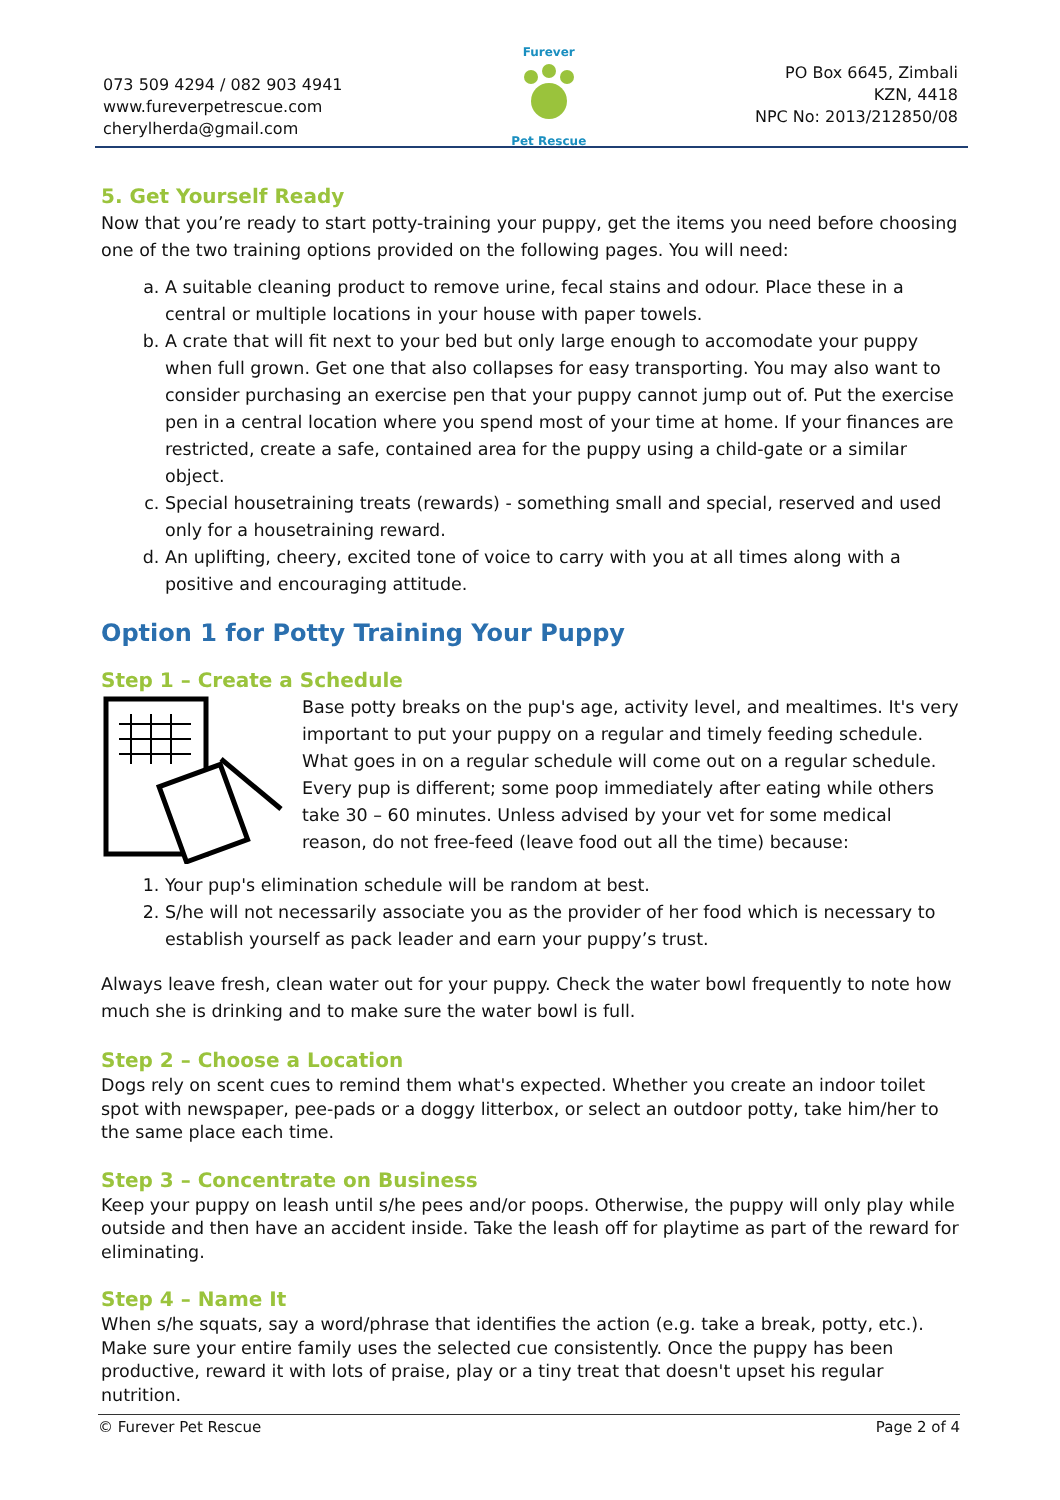073 509 4294 / 082 903 4941
www.fureverpetrescue.com
cherylherda@gmail.com
Furever
Pet Rescue
PO Box 6645, Zimbali
KZN, 4418
NPC No: 2013/212850/08
5. Get Yourself Ready
Now that you’re ready to start potty-training your puppy, get the items you need before choosing one of the two training options provided on the following pages. You will need:
a. A suitable cleaning product to remove urine, fecal stains and odour. Place these in a central or multiple locations in your house with paper towels.
b. A crate that will fit next to your bed but only large enough to accomodate your puppy when full grown. Get one that also collapses for easy transporting. You may also want to consider purchasing an exercise pen that your puppy cannot jump out of. Put the exercise pen in a central location where you spend most of your time at home. If your finances are restricted, create a safe, contained area for the puppy using a child-gate or a similar object.
c. Special housetraining treats (rewards) - something small and special, reserved and used only for a housetraining reward.
d. An uplifting, cheery, excited tone of voice to carry with you at all times along with a positive and encouraging attitude.
Option 1 for Potty Training Your Puppy
Step 1 – Create a Schedule
Base potty breaks on the pup's age, activity level, and mealtimes. It's very important to put your puppy on a regular and timely feeding schedule. What goes in on a regular schedule will come out on a regular schedule. Every pup is different; some poop immediately after eating while others take 30 – 60 minutes. Unless advised by your vet for some medical reason, do not free-feed (leave food out all the time) because:
1. Your pup's elimination schedule will be random at best.
2. S/he will not necessarily associate you as the provider of her food which is necessary to establish yourself as pack leader and earn your puppy’s trust.
Always leave fresh, clean water out for your puppy. Check the water bowl frequently to note how much she is drinking and to make sure the water bowl is full.
Step 2 – Choose a Location
Dogs rely on scent cues to remind them what's expected. Whether you create an indoor toilet spot with newspaper, pee-pads or a doggy litterbox, or select an outdoor potty, take him/her to the same place each time.
Step 3 – Concentrate on Business
Keep your puppy on leash until s/he pees and/or poops. Otherwise, the puppy will only play while outside and then have an accident inside. Take the leash off for playtime as part of the reward for eliminating.
Step 4 – Name It
When s/he squats, say a word/phrase that identifies the action (e.g. take a break, potty, etc.). Make sure your entire family uses the selected cue consistently. Once the puppy has been productive, reward it with lots of praise, play or a tiny treat that doesn't upset his regular nutrition.
© Furever Pet Rescue Page 2 of 4